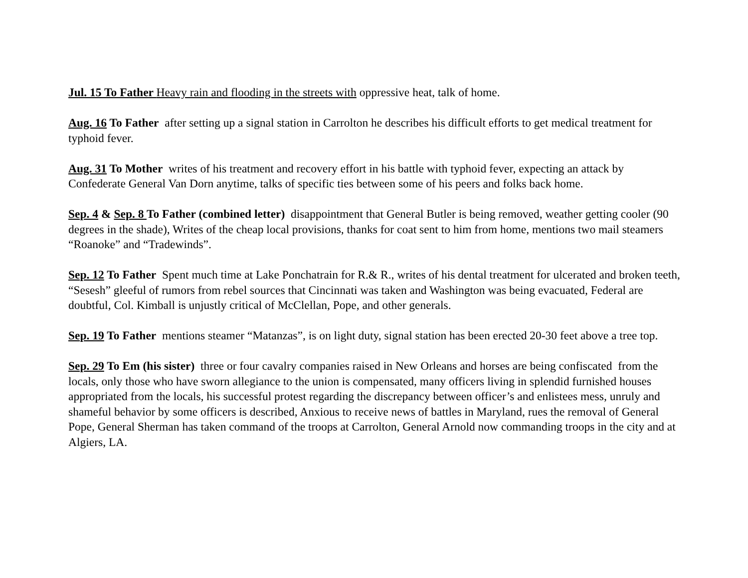Jul. 15 To Father Heavy rain and flooding in the streets with oppressive heat, talk of home.
Aug. 16 To Father after setting up a signal station in Carrolton he describes his difficult efforts to get medical treatment for typhoid fever.
Aug. 31 To Mother writes of his treatment and recovery effort in his battle with typhoid fever, expecting an attack by Confederate General Van Dorn anytime, talks of specific ties between some of his peers and folks back home.
Sep. 4 & Sep. 8 To Father (combined letter) disappointment that General Butler is being removed, weather getting cooler (90 degrees in the shade), Writes of the cheap local provisions, thanks for coat sent to him from home, mentions two mail steamers “Roanoke” and “Tradewinds”.
Sep. 12 To Father Spent much time at Lake Ponchatrain for R.& R., writes of his dental treatment for ulcerated and broken teeth, “Sesesh” gleeful of rumors from rebel sources that Cincinnati was taken and Washington was being evacuated, Federal are doubtful, Col. Kimball is unjustly critical of McClellan, Pope, and other generals.
Sep. 19 To Father mentions steamer “Matanzas”, is on light duty, signal station has been erected 20-30 feet above a tree top.
Sep. 29 To Em (his sister) three or four cavalry companies raised in New Orleans and horses are being confiscated from the locals, only those who have sworn allegiance to the union is compensated, many officers living in splendid furnished houses appropriated from the locals, his successful protest regarding the discrepancy between officer’s and enlistees mess, unruly and shameful behavior by some officers is described, Anxious to receive news of battles in Maryland, rues the removal of General Pope, General Sherman has taken command of the troops at Carrolton, General Arnold now commanding troops in the city and at Algiers, LA.